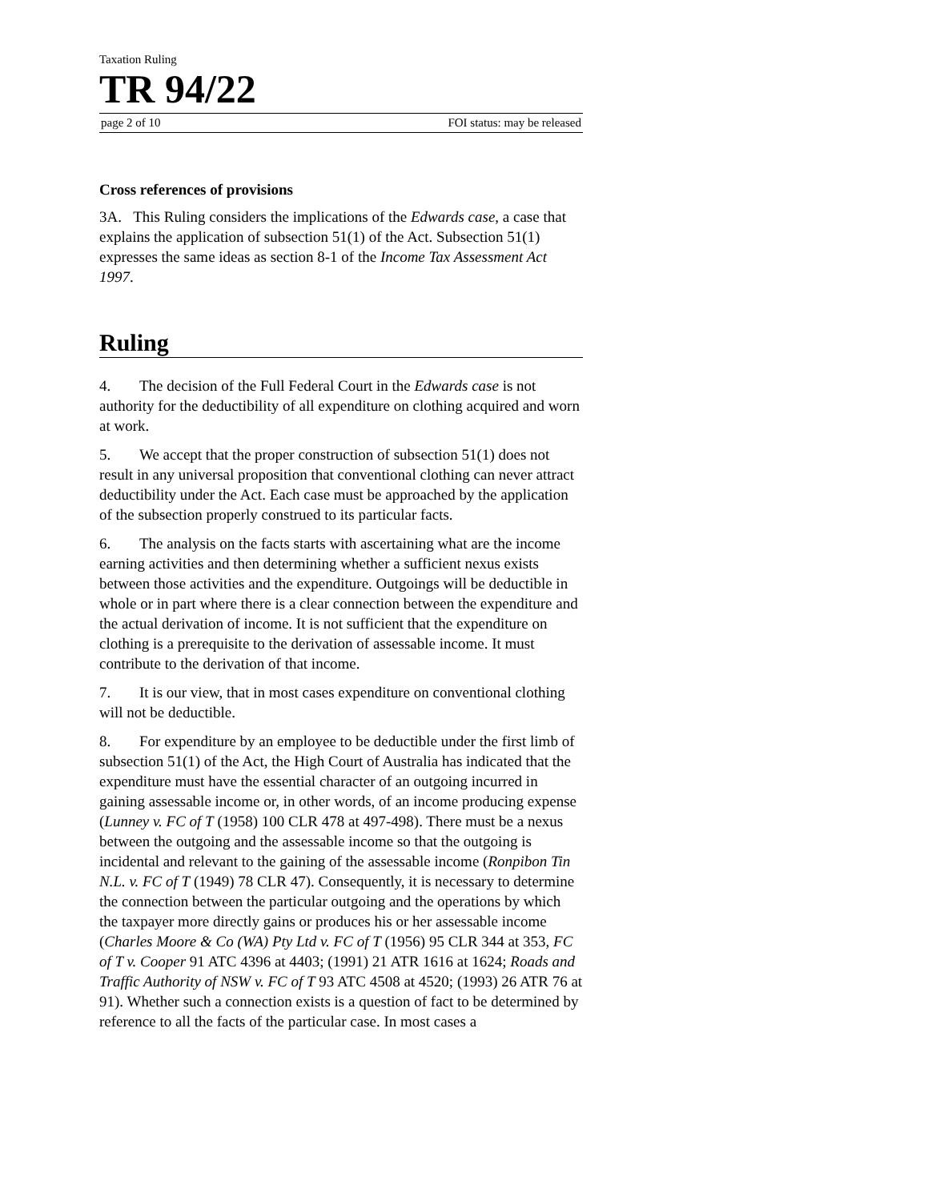Taxation Ruling
TR 94/22
page 2 of 10 FOI status: may be released
Cross references of provisions
3A. This Ruling considers the implications of the Edwards case, a case that explains the application of subsection 51(1) of the Act. Subsection 51(1) expresses the same ideas as section 8-1 of the Income Tax Assessment Act 1997.
Ruling
4. The decision of the Full Federal Court in the Edwards case is not authority for the deductibility of all expenditure on clothing acquired and worn at work.
5. We accept that the proper construction of subsection 51(1) does not result in any universal proposition that conventional clothing can never attract deductibility under the Act. Each case must be approached by the application of the subsection properly construed to its particular facts.
6. The analysis on the facts starts with ascertaining what are the income earning activities and then determining whether a sufficient nexus exists between those activities and the expenditure. Outgoings will be deductible in whole or in part where there is a clear connection between the expenditure and the actual derivation of income. It is not sufficient that the expenditure on clothing is a prerequisite to the derivation of assessable income. It must contribute to the derivation of that income.
7. It is our view, that in most cases expenditure on conventional clothing will not be deductible.
8. For expenditure by an employee to be deductible under the first limb of subsection 51(1) of the Act, the High Court of Australia has indicated that the expenditure must have the essential character of an outgoing incurred in gaining assessable income or, in other words, of an income producing expense (Lunney v. FC of T (1958) 100 CLR 478 at 497-498). There must be a nexus between the outgoing and the assessable income so that the outgoing is incidental and relevant to the gaining of the assessable income (Ronpibon Tin N.L. v. FC of T (1949) 78 CLR 47). Consequently, it is necessary to determine the connection between the particular outgoing and the operations by which the taxpayer more directly gains or produces his or her assessable income (Charles Moore & Co (WA) Pty Ltd v. FC of T (1956) 95 CLR 344 at 353, FC of T v. Cooper 91 ATC 4396 at 4403; (1991) 21 ATR 1616 at 1624; Roads and Traffic Authority of NSW v. FC of T 93 ATC 4508 at 4520; (1993) 26 ATR 76 at 91). Whether such a connection exists is a question of fact to be determined by reference to all the facts of the particular case. In most cases a